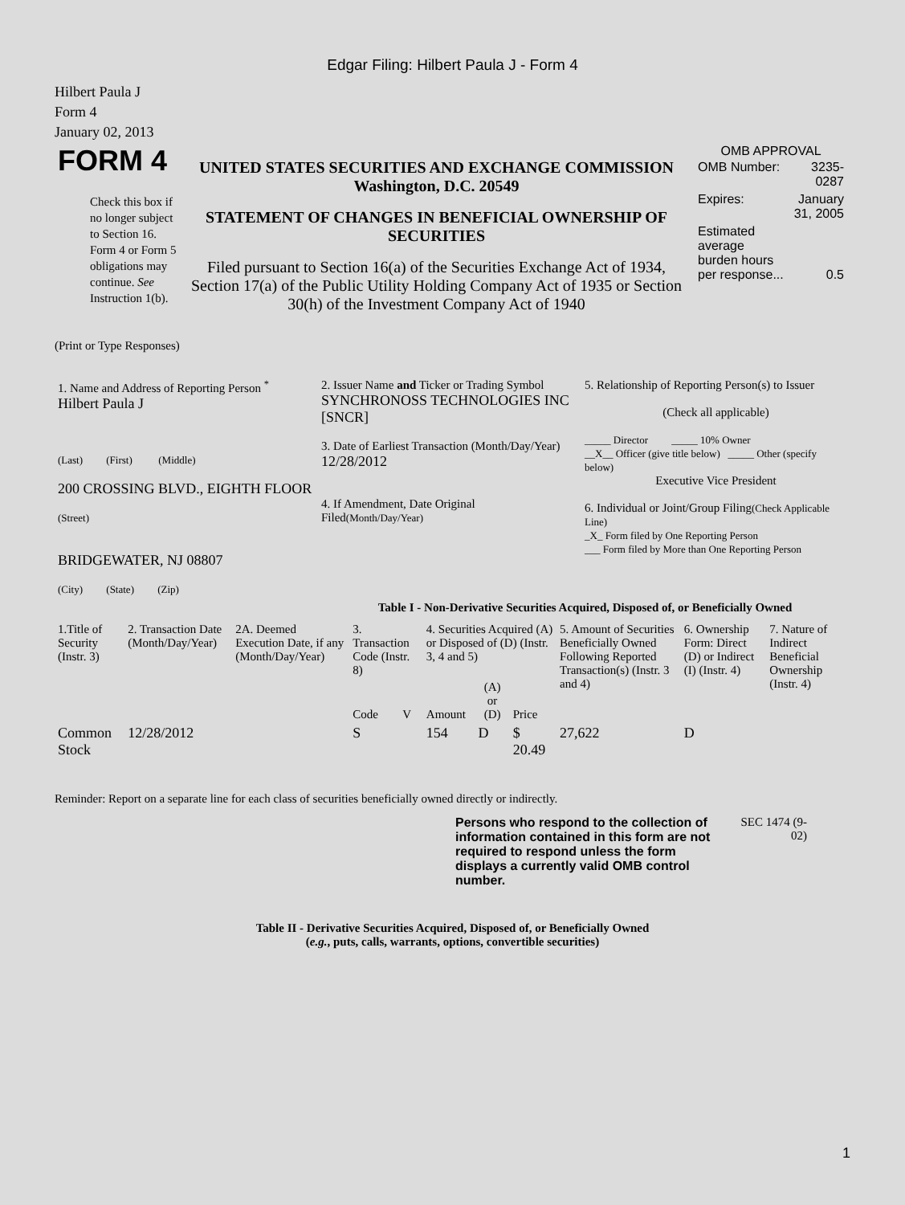Edgar Filing: Hilbert Paula J - Form 4
Hilbert Paula J
Form 4
January 02, 2013
| FORM 4 Check this box if no longer subject to Section 16. Form 4 or Form 5 obligations may continue. See Instruction 1(b). | UNITED STATES SECURITIES AND EXCHANGE COMMISSION Washington, D.C. 20549 STATEMENT OF CHANGES IN BENEFICIAL OWNERSHIP OF SECURITIES Filed pursuant to Section 16(a) of the Securities Exchange Act of 1934, Section 17(a) of the Public Utility Holding Company Act of 1935 or Section 30(h) of the Investment Company Act of 1940 | OMB APPROVAL / OMB Number: / 3235-0287 / / Expires: / January 31, 2005 / / Estimated average burden hours per response... / 0.5 / |
(Print or Type Responses)
| 1. Name and Address of Reporting Person <sup>*</sup> Hilbert Paula J (Last) (First) (Middle) 200 CROSSING BLVD., EIGHTH FLOOR (Street) BRIDGEWATER, NJ 08807 (City) (State) (Zip) | 2. Issuer Name and Ticker or Trading Symbol SYNCHRONOSS TECHNOLOGIES INC [SNCR] 3. Date of Earliest Transaction (Month/Day/Year) 12/28/2012 4. If Amendment, Date Original Filed (Month/Day/Year) | 5. Relationship of Reporting Person(s) to Issuer (Check all applicable) _____ Director _____ 10% Owner __X__ Officer (give title below) _____ Other (specify below) Executive Vice President 6. Individual or Joint/Group Filing (Check Applicable Line) _X_ Form filed by One Reporting Person ___ Form filed by More than One Reporting Person |
Table I - Non-Derivative Securities Acquired, Disposed of, or Beneficially Owned
| 1.Title of Security (Instr. 3) | 2. Transaction Date (Month/Day/Year) | 2A. Deemed Execution Date, if any (Month/Day/Year) | 3. Transaction Code (Instr. 8) | | 4. Securities Acquired (A) or Disposed of (D) (Instr. 3, 4 and 5) | | | 5. Amount of Securities Beneficially Owned Following Reported Transaction(s) (Instr. 3 and 4) | 6. Ownership Form: Direct (D) or Indirect (I) (Instr. 4) | 7. Nature of Indirect Beneficial Ownership (Instr. 4) |
| --- | --- | --- | --- | --- | --- | --- | --- | --- | --- | --- |
| | | | Code | V | Amount | (A) or (D) | Price | | | |
| Common Stock | 12/28/2012 | | S | | 154 | D | $ 20.49 | 27,622 | D | |
Reminder: Report on a separate line for each class of securities beneficially owned directly or indirectly.
| Persons who respond to the collection of information contained in this form are not required to respond unless the form displays a currently valid OMB control number. | SEC 1474 (9-02) |
Table II - Derivative Securities Acquired, Disposed of, or Beneficially Owned
(e.g., puts, calls, warrants, options, convertible securities)
1